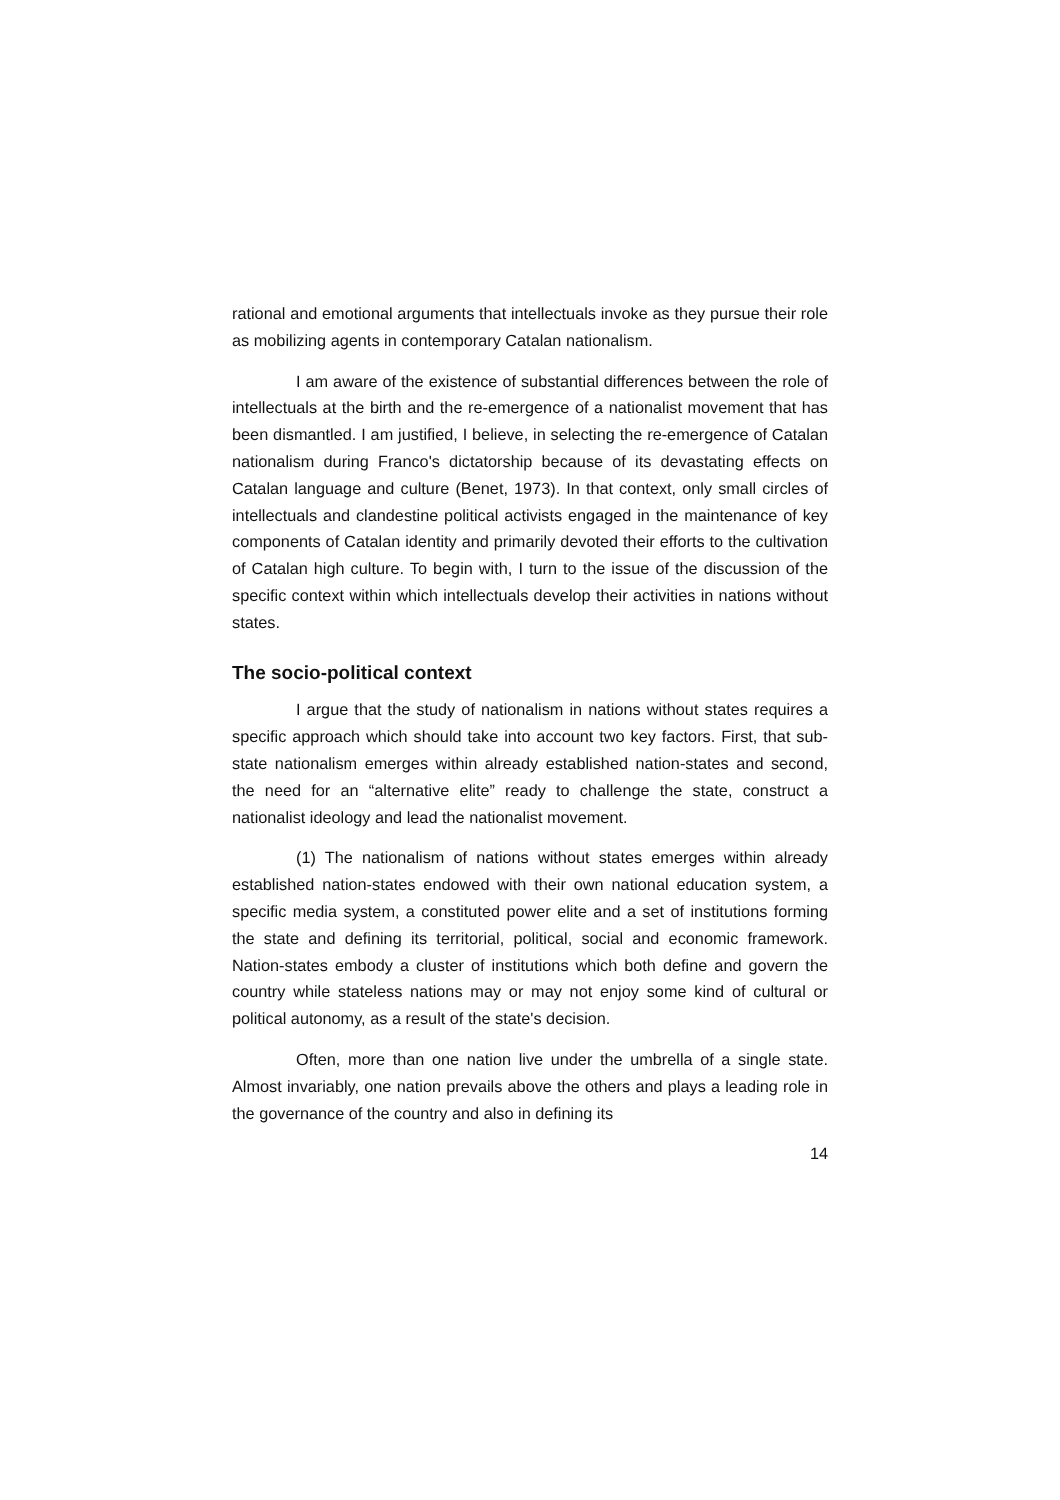rational and emotional arguments that intellectuals invoke as they pursue their role as mobilizing agents in contemporary Catalan nationalism.
I am aware of the existence of substantial differences between the role of intellectuals at the birth and the re-emergence of a nationalist movement that has been dismantled. I am justified, I believe, in selecting the re-emergence of Catalan nationalism during Franco's dictatorship because of its devastating effects on Catalan language and culture (Benet, 1973). In that context, only small circles of intellectuals and clandestine political activists engaged in the maintenance of key components of Catalan identity and primarily devoted their efforts to the cultivation of Catalan high culture. To begin with, I turn to the issue of the discussion of the specific context within which intellectuals develop their activities in nations without states.
The socio-political context
I argue that the study of nationalism in nations without states requires a specific approach which should take into account two key factors. First, that sub-state nationalism emerges within already established nation-states and second, the need for an “alternative elite” ready to challenge the state, construct a nationalist ideology and lead the nationalist movement.
(1) The nationalism of nations without states emerges within already established nation-states endowed with their own national education system, a specific media system, a constituted power elite and a set of institutions forming the state and defining its territorial, political, social and economic framework. Nation-states embody a cluster of institutions which both define and govern the country while stateless nations may or may not enjoy some kind of cultural or political autonomy, as a result of the state's decision.
Often, more than one nation live under the umbrella of a single state. Almost invariably, one nation prevails above the others and plays a leading role in the governance of the country and also in defining its
14